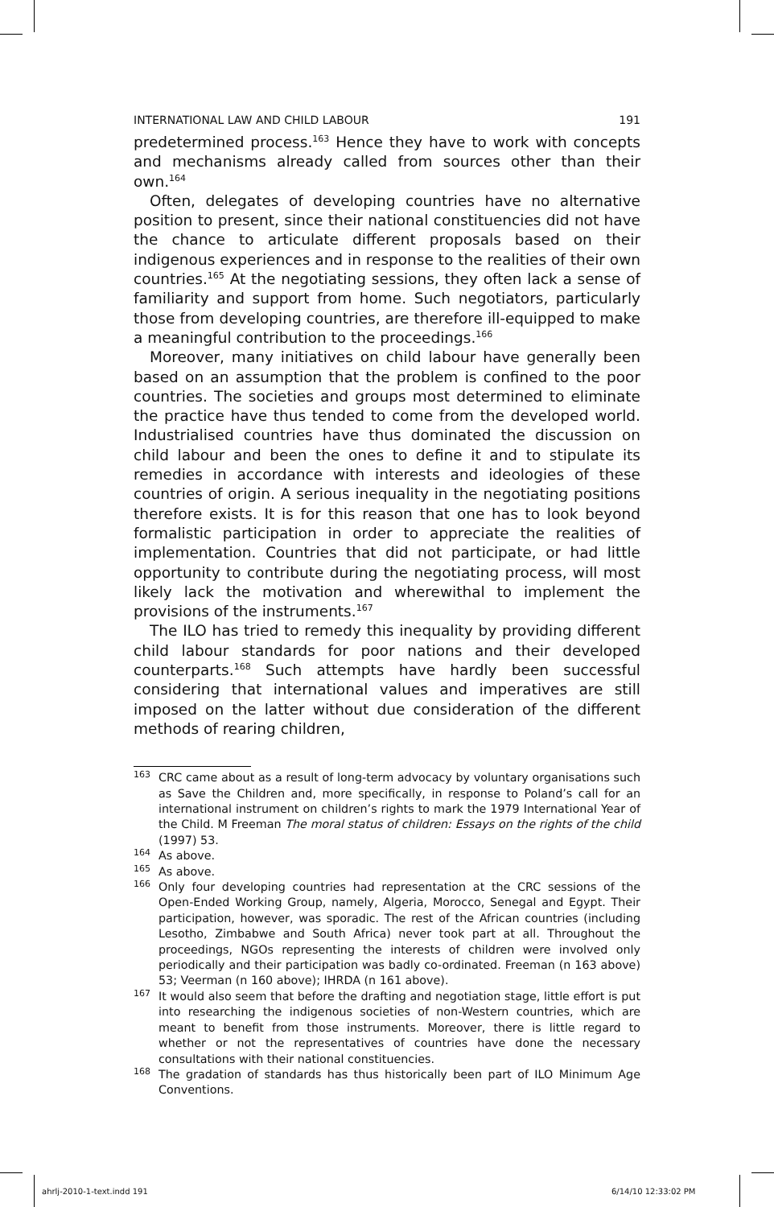INTERNATIONAL LAW AND CHILD LABOUR 191
predetermined process.<sup>163</sup> Hence they have to work with concepts and mechanisms already called from sources other than their own.<sup>164</sup>
Often, delegates of developing countries have no alternative position to present, since their national constituencies did not have the chance to articulate different proposals based on their indigenous experiences and in response to the realities of their own countries.<sup>165</sup> At the negotiating sessions, they often lack a sense of familiarity and support from home. Such negotiators, particularly those from developing countries, are therefore ill-equipped to make a meaningful contribution to the proceedings.<sup>166</sup>
Moreover, many initiatives on child labour have generally been based on an assumption that the problem is confined to the poor countries. The societies and groups most determined to eliminate the practice have thus tended to come from the developed world. Industrialised countries have thus dominated the discussion on child labour and been the ones to define it and to stipulate its remedies in accordance with interests and ideologies of these countries of origin. A serious inequality in the negotiating positions therefore exists. It is for this reason that one has to look beyond formalistic participation in order to appreciate the realities of implementation. Countries that did not participate, or had little opportunity to contribute during the negotiating process, will most likely lack the motivation and wherewithal to implement the provisions of the instruments.<sup>167</sup>
The ILO has tried to remedy this inequality by providing different child labour standards for poor nations and their developed counterparts.<sup>168</sup> Such attempts have hardly been successful considering that international values and imperatives are still imposed on the latter without due consideration of the different methods of rearing children,
163 CRC came about as a result of long-term advocacy by voluntary organisations such as Save the Children and, more specifically, in response to Poland’s call for an international instrument on children’s rights to mark the 1979 International Year of the Child. M Freeman The moral status of children: Essays on the rights of the child (1997) 53.
164 As above.
165 As above.
166 Only four developing countries had representation at the CRC sessions of the Open-Ended Working Group, namely, Algeria, Morocco, Senegal and Egypt. Their participation, however, was sporadic. The rest of the African countries (including Lesotho, Zimbabwe and South Africa) never took part at all. Throughout the proceedings, NGOs representing the interests of children were involved only periodically and their participation was badly co-ordinated. Freeman (n 163 above) 53; Veerman (n 160 above); IHRDA (n 161 above).
167 It would also seem that before the drafting and negotiation stage, little effort is put into researching the indigenous societies of non-Western countries, which are meant to benefit from those instruments. Moreover, there is little regard to whether or not the representatives of countries have done the necessary consultations with their national constituencies.
168 The gradation of standards has thus historically been part of ILO Minimum Age Conventions.
ahrlj-2010-1-text.indd 191 6/14/10 12:33:02 PM